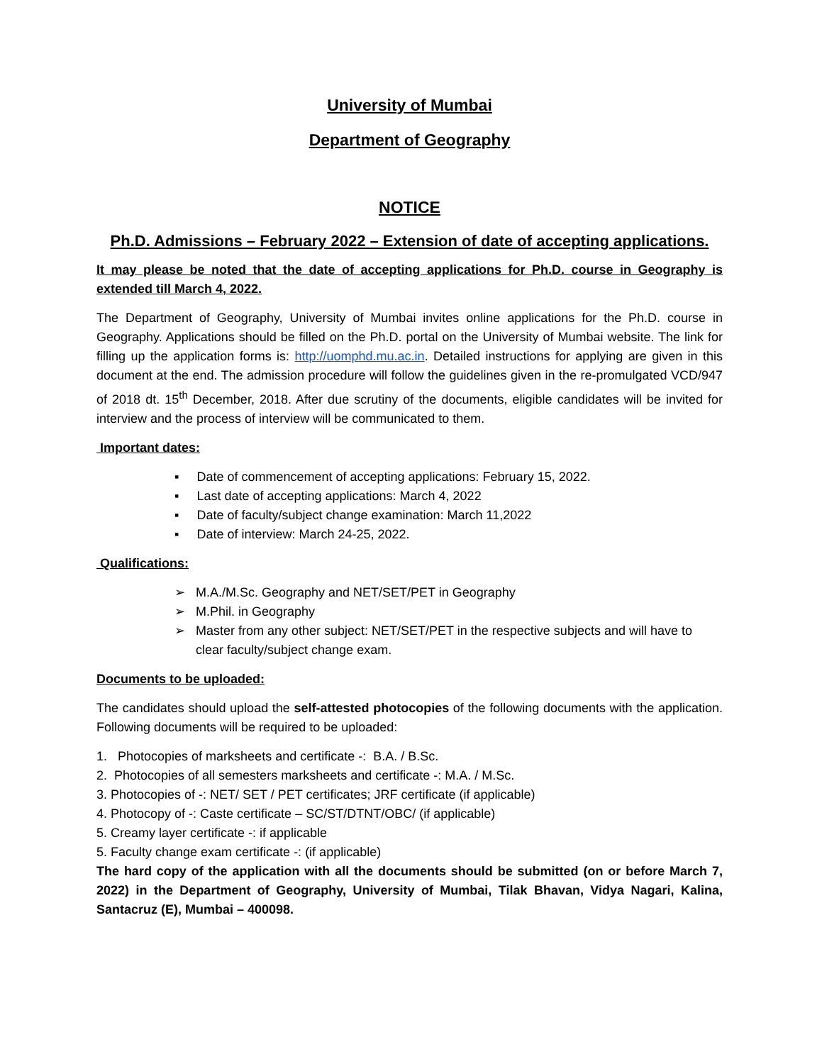University of Mumbai
Department of Geography
NOTICE
Ph.D. Admissions – February 2022 – Extension of date of accepting applications.
It may please be noted that the date of accepting applications for Ph.D. course in Geography is extended till March 4, 2022.
The Department of Geography, University of Mumbai invites online applications for the Ph.D. course in Geography. Applications should be filled on the Ph.D. portal on the University of Mumbai website. The link for filling up the application forms is: http://uomphd.mu.ac.in. Detailed instructions for applying are given in this document at the end. The admission procedure will follow the guidelines given in the re-promulgated VCD/947 of 2018 dt. 15<sup>th</sup> December, 2018. After due scrutiny of the documents, eligible candidates will be invited for interview and the process of interview will be communicated to them.
Important dates:
▪ Date of commencement of accepting applications: February 15, 2022.
▪ Last date of accepting applications: March 4, 2022
▪ Date of faculty/subject change examination: March 11,2022
▪ Date of interview: March 24-25, 2022.
Qualifications:
➢ M.A./M.Sc. Geography and NET/SET/PET in Geography
➢ M.Phil. in Geography
➢ Master from any other subject: NET/SET/PET in the respective subjects and will have to clear faculty/subject change exam.
Documents to be uploaded:
The candidates should upload the self-attested photocopies of the following documents with the application. Following documents will be required to be uploaded:
1. Photocopies of marksheets and certificate -: B.A. / B.Sc.
2. Photocopies of all semesters marksheets and certificate -: M.A. / M.Sc.
3. Photocopies of -: NET/ SET / PET certificates; JRF certificate (if applicable)
4. Photocopy of -: Caste certificate – SC/ST/DTNT/OBC/ (if applicable)
5. Creamy layer certificate -: if applicable
5. Faculty change exam certificate -: (if applicable)
The hard copy of the application with all the documents should be submitted (on or before March 7, 2022) in the Department of Geography, University of Mumbai, Tilak Bhavan, Vidya Nagari, Kalina, Santacruz (E), Mumbai – 400098.